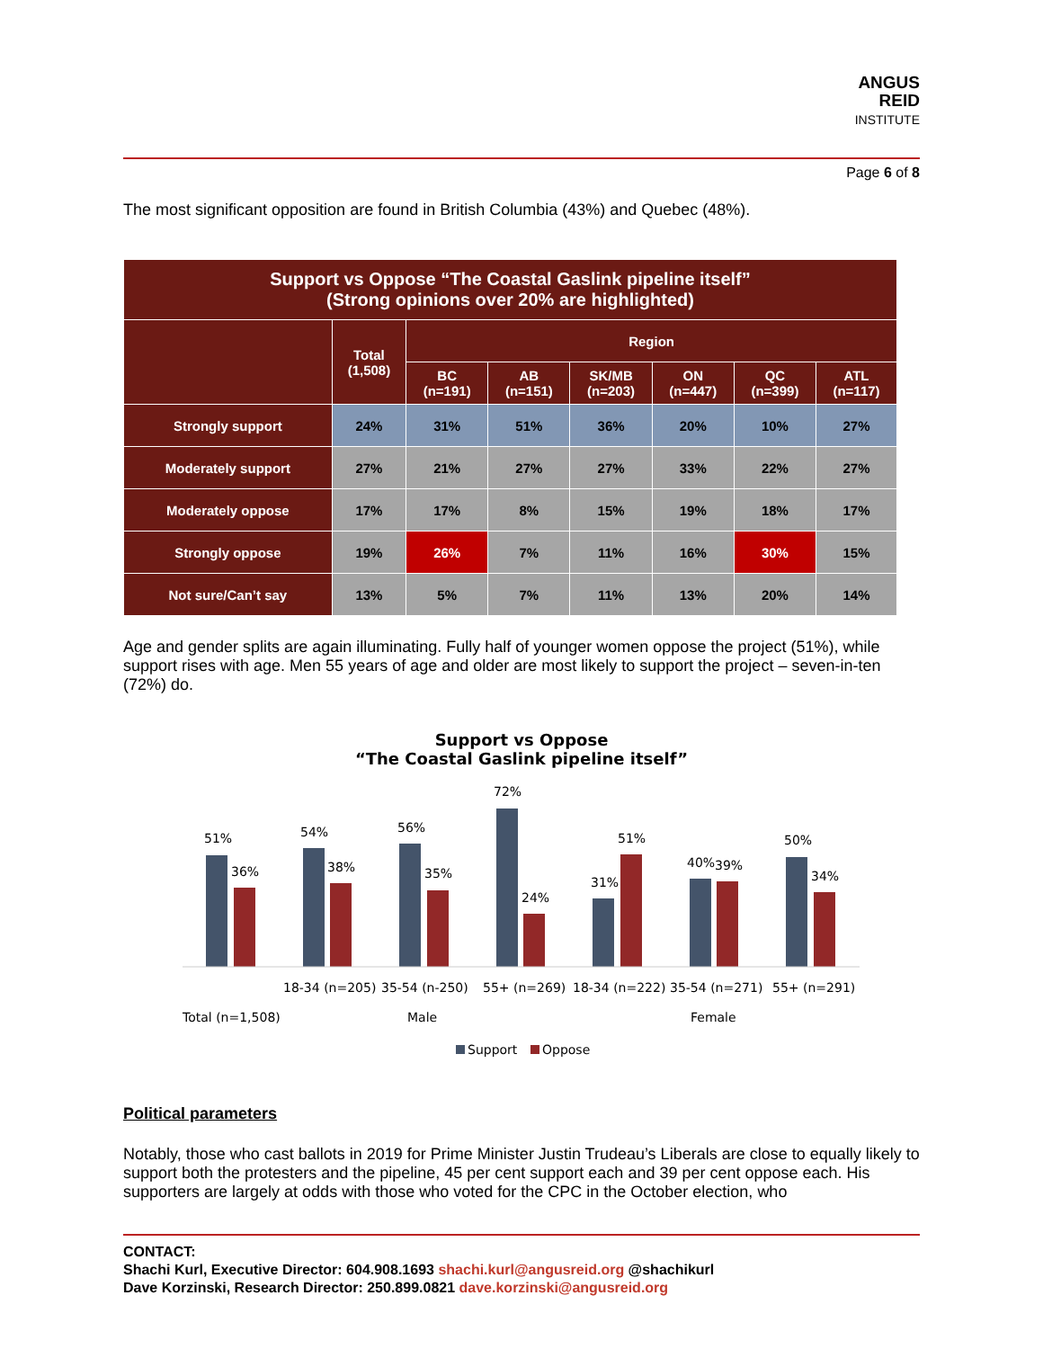ANGUS
REID
INSTITUTE
Page 6 of 8
The most significant opposition are found in British Columbia (43%) and Quebec (48%).
| Support vs Oppose “The Coastal Gaslink pipeline itself” (Strong opinions over 20% are highlighted) | | | | | | | |
| --- | --- | --- | --- | --- | --- | --- | --- |
| | Total (1,508) | Region | | | | | |
| | | BC (n=191) | AB (n=151) | SK/MB (n=203) | ON (n=447) | QC (n=399) | ATL (n=117) |
| Strongly support | 24% | 31% | 51% | 36% | 20% | 10% | 27% |
| Moderately support | 27% | 21% | 27% | 27% | 33% | 22% | 27% |
| Moderately oppose | 17% | 17% | 8% | 15% | 19% | 18% | 17% |
| Strongly oppose | 19% | 26% | 7% | 11% | 16% | 30% | 15% |
| Not sure/Can’t say | 13% | 5% | 7% | 11% | 13% | 20% | 14% |
Age and gender splits are again illuminating. Fully half of younger women oppose the project (51%), while support rises with age. Men 55 years of age and older are most likely to support the project – seven-in-ten (72%) do.
Support vs Oppose
“The Coastal Gaslink pipeline itself”
51%
36%
54%
38%
56%
35%
72%
24%
31%
51%
40%
39%
50%
34%
18-34 (n=205)
35-54 (n-250)
55+ (n=269)
18-34 (n=222)
35-54 (n=271)
55+ (n=291)
Total (n=1,508)
Male
Female
Support
Oppose
Political parameters
Notably, those who cast ballots in 2019 for Prime Minister Justin Trudeau’s Liberals are close to equally likely to support both the protesters and the pipeline, 45 per cent support each and 39 per cent oppose each. His supporters are largely at odds with those who voted for the CPC in the October election, who
CONTACT:
Shachi Kurl, Executive Director: 604.908.1693 shachi.kurl@angusreid.org @shachikurl
Dave Korzinski, Research Director: 250.899.0821 dave.korzinski@angusreid.org